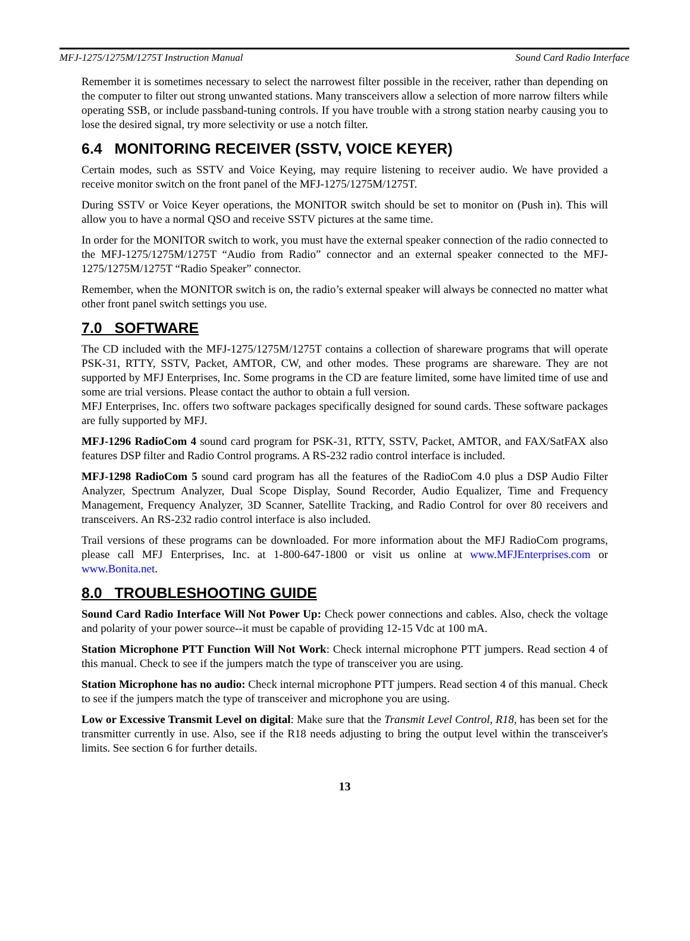MFJ-1275/1275M/1275T Instruction Manual Sound Card Radio Interface
Remember it is sometimes necessary to select the narrowest filter possible in the receiver, rather than depending on the computer to filter out strong unwanted stations. Many transceivers allow a selection of more narrow filters while operating SSB, or include passband-tuning controls. If you have trouble with a strong station nearby causing you to lose the desired signal, try more selectivity or use a notch filter.
6.4 MONITORING RECEIVER (SSTV, VOICE KEYER)
Certain modes, such as SSTV and Voice Keying, may require listening to receiver audio. We have provided a receive monitor switch on the front panel of the MFJ-1275/1275M/1275T.
During SSTV or Voice Keyer operations, the MONITOR switch should be set to monitor on (Push in). This will allow you to have a normal QSO and receive SSTV pictures at the same time.
In order for the MONITOR switch to work, you must have the external speaker connection of the radio connected to the MFJ-1275/1275M/1275T “Audio from Radio” connector and an external speaker connected to the MFJ-1275/1275M/1275T “Radio Speaker” connector.
Remember, when the MONITOR switch is on, the radio’s external speaker will always be connected no matter what other front panel switch settings you use.
7.0 SOFTWARE
The CD included with the MFJ-1275/1275M/1275T contains a collection of shareware programs that will operate PSK-31, RTTY, SSTV, Packet, AMTOR, CW, and other modes. These programs are shareware. They are not supported by MFJ Enterprises, Inc. Some programs in the CD are feature limited, some have limited time of use and some are trial versions. Please contact the author to obtain a full version.
MFJ Enterprises, Inc. offers two software packages specifically designed for sound cards. These software packages are fully supported by MFJ.
MFJ-1296 RadioCom 4 sound card program for PSK-31, RTTY, SSTV, Packet, AMTOR, and FAX/SatFAX also features DSP filter and Radio Control programs. A RS-232 radio control interface is included.
MFJ-1298 RadioCom 5 sound card program has all the features of the RadioCom 4.0 plus a DSP Audio Filter Analyzer, Spectrum Analyzer, Dual Scope Display, Sound Recorder, Audio Equalizer, Time and Frequency Management, Frequency Analyzer, 3D Scanner, Satellite Tracking, and Radio Control for over 80 receivers and transceivers. An RS-232 radio control interface is also included.
Trail versions of these programs can be downloaded. For more information about the MFJ RadioCom programs, please call MFJ Enterprises, Inc. at 1-800-647-1800 or visit us online at www.MFJEnterprises.com or www.Bonita.net.
8.0 TROUBLESHOOTING GUIDE
Sound Card Radio Interface Will Not Power Up: Check power connections and cables. Also, check the voltage and polarity of your power source--it must be capable of providing 12-15 Vdc at 100 mA.
Station Microphone PTT Function Will Not Work: Check internal microphone PTT jumpers. Read section 4 of this manual. Check to see if the jumpers match the type of transceiver you are using.
Station Microphone has no audio: Check internal microphone PTT jumpers. Read section 4 of this manual. Check to see if the jumpers match the type of transceiver and microphone you are using.
Low or Excessive Transmit Level on digital: Make sure that the Transmit Level Control, R18, has been set for the transmitter currently in use. Also, see if the R18 needs adjusting to bring the output level within the transceiver's limits. See section 6 for further details.
13